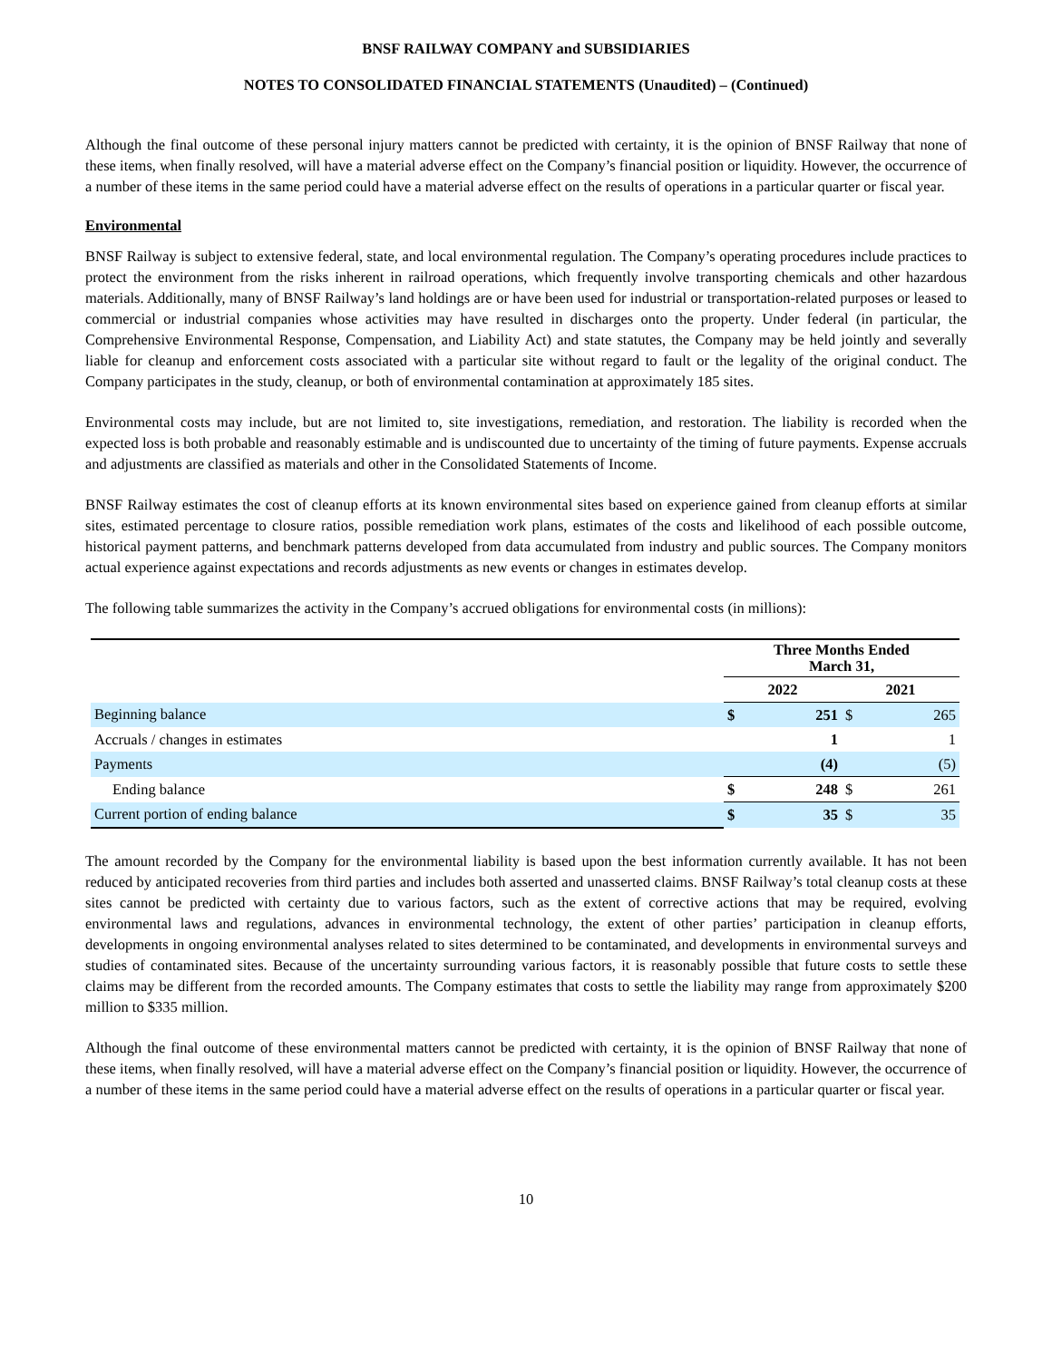BNSF RAILWAY COMPANY and SUBSIDIARIES
NOTES TO CONSOLIDATED FINANCIAL STATEMENTS (Unaudited) – (Continued)
Although the final outcome of these personal injury matters cannot be predicted with certainty, it is the opinion of BNSF Railway that none of these items, when finally resolved, will have a material adverse effect on the Company’s financial position or liquidity. However, the occurrence of a number of these items in the same period could have a material adverse effect on the results of operations in a particular quarter or fiscal year.
Environmental
BNSF Railway is subject to extensive federal, state, and local environmental regulation. The Company’s operating procedures include practices to protect the environment from the risks inherent in railroad operations, which frequently involve transporting chemicals and other hazardous materials. Additionally, many of BNSF Railway’s land holdings are or have been used for industrial or transportation-related purposes or leased to commercial or industrial companies whose activities may have resulted in discharges onto the property. Under federal (in particular, the Comprehensive Environmental Response, Compensation, and Liability Act) and state statutes, the Company may be held jointly and severally liable for cleanup and enforcement costs associated with a particular site without regard to fault or the legality of the original conduct. The Company participates in the study, cleanup, or both of environmental contamination at approximately 185 sites.
Environmental costs may include, but are not limited to, site investigations, remediation, and restoration. The liability is recorded when the expected loss is both probable and reasonably estimable and is undiscounted due to uncertainty of the timing of future payments. Expense accruals and adjustments are classified as materials and other in the Consolidated Statements of Income.
BNSF Railway estimates the cost of cleanup efforts at its known environmental sites based on experience gained from cleanup efforts at similar sites, estimated percentage to closure ratios, possible remediation work plans, estimates of the costs and likelihood of each possible outcome, historical payment patterns, and benchmark patterns developed from data accumulated from industry and public sources. The Company monitors actual experience against expectations and records adjustments as new events or changes in estimates develop.
The following table summarizes the activity in the Company’s accrued obligations for environmental costs (in millions):
| | Three Months Ended March 31, | | | |
| | 2022 | | 2021 | |
| Beginning balance | $ | 251 | $ | 265 |
| Accruals / changes in estimates | | 1 | | 1 |
| Payments | | (4) | | (5) |
| Ending balance | $ | 248 | $ | 261 |
| Current portion of ending balance | $ | 35 | $ | 35 |
The amount recorded by the Company for the environmental liability is based upon the best information currently available. It has not been reduced by anticipated recoveries from third parties and includes both asserted and unasserted claims. BNSF Railway’s total cleanup costs at these sites cannot be predicted with certainty due to various factors, such as the extent of corrective actions that may be required, evolving environmental laws and regulations, advances in environmental technology, the extent of other parties’ participation in cleanup efforts, developments in ongoing environmental analyses related to sites determined to be contaminated, and developments in environmental surveys and studies of contaminated sites. Because of the uncertainty surrounding various factors, it is reasonably possible that future costs to settle these claims may be different from the recorded amounts. The Company estimates that costs to settle the liability may range from approximately $200 million to $335 million.
Although the final outcome of these environmental matters cannot be predicted with certainty, it is the opinion of BNSF Railway that none of these items, when finally resolved, will have a material adverse effect on the Company’s financial position or liquidity. However, the occurrence of a number of these items in the same period could have a material adverse effect on the results of operations in a particular quarter or fiscal year.
10